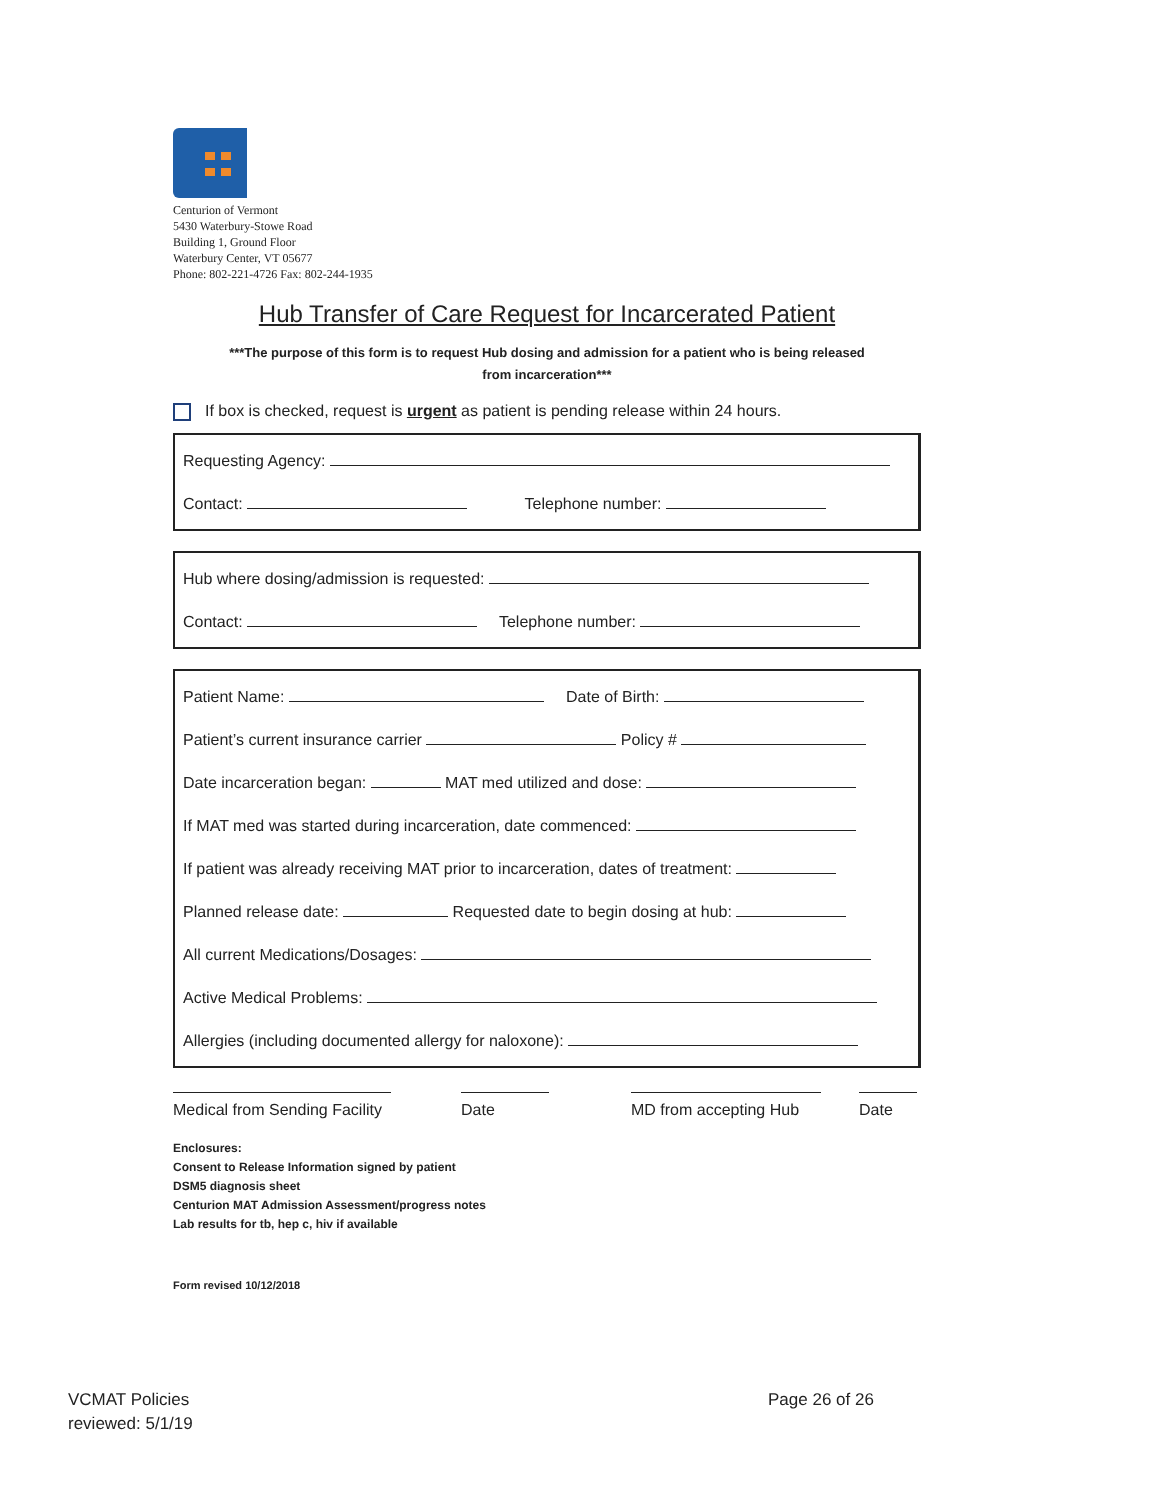Centurion of Vermont
5430 Waterbury-Stowe Road
Building 1, Ground Floor
Waterbury Center, VT 05677
Phone: 802-221-4726 Fax: 802-244-1935
Hub Transfer of Care Request for Incarcerated Patient
***The purpose of this form is to request Hub dosing and admission for a patient who is being released
from incarceration***
If box is checked, request is urgent as patient is pending release within 24 hours.
Requesting Agency:
Contact: Telephone number:
Hub where dosing/admission is requested:
Contact: Telephone number:
Patient Name: Date of Birth:
Patient’s current insurance carrier Policy #
Date incarceration began: MAT med utilized and dose:
If MAT med was started during incarceration, date commenced:
If patient was already receiving MAT prior to incarceration, dates of treatment:
Planned release date: Requested date to begin dosing at hub:
All current Medications/Dosages:
Active Medical Problems:
Allergies (including documented allergy for naloxone):
Medical from Sending Facility
Date MD from accepting Hub
Date
Enclosures:
Consent to Release Information signed by patient
DSM5 diagnosis sheet
Centurion MAT Admission Assessment/progress notes
Lab results for tb, hep c, hiv if available
Form revised 10/12/2018
VCMAT Policies
reviewed: 5/1/19
Page 26 of 26